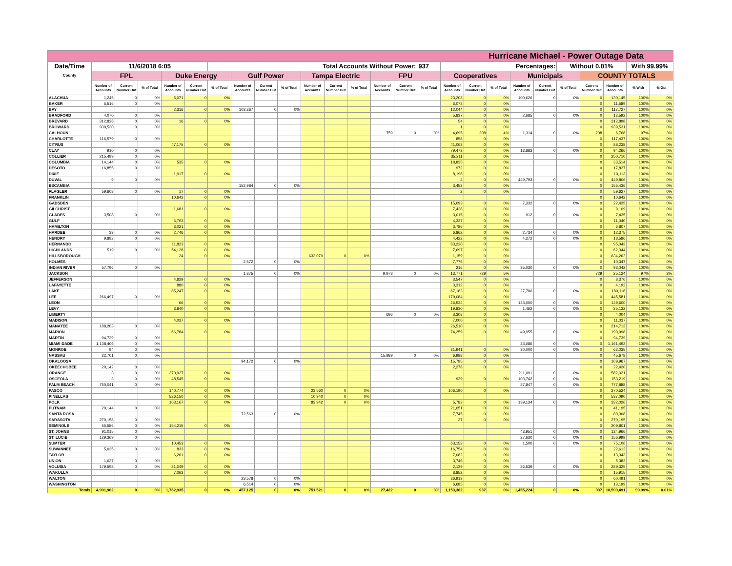| Hurricane Michael - Power Outage Data | | | | | | | | | | | | | | | | | | | | | | | | | |
| --- | --- | --- | --- | --- | --- | --- | --- | --- | --- | --- | --- | --- | --- | --- | --- | --- | --- | --- | --- | --- | --- | --- | --- | --- | --- |
| Date/Time | 11/6/2018 6:05 | | | | | Total Accounts Without Power: | | | | | | | | | 937 | Percentages: | | | | | Without 0.01% | | | With 99.99% | |
| County | FPL | | | Duke Energy | | | Gulf Power | | | Tampa Electric | | | FPU | | | Cooperatives | | | Municipals | | | COUNTY TOTALS | | | |
| | Number of Accounts | Current Number Out | % of Total | Number of Accounts | Current Number Out | % of Total | Number of Accounts | Current Number Out | % of Total | Number of Accounts | Current Number Out | % of Total | Number of Accounts | Current Number Out | % of Total | Number of Accounts | Current Number Out | % of Total | Number of Accounts | Current Number Out | % of Total | Current Number Out | Number of Accounts | % With | % Out |
| ALACHUA | 1,245 | 0 | 0% | 5,071 | 0 | 0% | | | | | | | | | | 23,203 | 0 | 0% | 100,626 | 0 | 0% | 0 | 130,145 | 100% | 0% |
| BAKER | 5,516 | 0 | 0% | | | | | | | | | | | | | 6,073 | 0 | 0% | | | | 0 | 11,589 | 100% | 0% |
| BAY | | | | 2,316 | 0 | 0% | 103,367 | 0 | 0% | | | | | | | 12,044 | 0 | 0% | | | | 0 | 117,727 | 100% | 0% |
| BRADFORD | 4,070 | 0 | 0% | | | | | | | | | | | | | 5,837 | 0 | 0% | 2,685 | 0 | 0% | 0 | 12,592 | 100% | 0% |
| BREVARD | 312,828 | 0 | 0% | 16 | 0 | 0% | | | | | | | | | | 54 | 0 | 0% | | | | 0 | 312,898 | 100% | 0% |
| BROWARD | 939,530 | 0 | 0% | | | | | | | | | | | | | 1 | 0 | 0% | | | | 0 | 939,531 | 100% | 0% |
| CALHOUN | | | | | | | | | | | | | 759 | 0 | 0% | 4,695 | 208 | 4% | 1,314 | 0 | 0% | 208 | 6,768 | 97% | 3% |
| CHARLOTTE | 116,579 | 0 | 0% | | | | | | | | | | | | | 858 | 0 | 0% | | | | 0 | 117,437 | 100% | 0% |
| CITRUS | | | | 47,175 | 0 | 0% | | | | | | | | | | 41,063 | 0 | 0% | | | | 0 | 88,238 | 100% | 0% |
| CLAY | 910 | 0 | 0% | | | | | | | | | | | | | 79,473 | 0 | 0% | 13,883 | 0 | 0% | 0 | 94,266 | 100% | 0% |
| COLLIER | 215,499 | 0 | 0% | | | | | | | | | | | | | 35,211 | 0 | 0% | | | | 0 | 250,710 | 100% | 0% |
| COLUMBIA | 14,144 | 0 | 0% | 535 | 0 | 0% | | | | | | | | | | 18,835 | 0 | 0% | | | | 0 | 33,514 | 100% | 0% |
| DESOTO | 16,855 | 0 | 0% | | | | | | | | | | | | | 972 | 0 | 0% | | | | 0 | 17,827 | 100% | 0% |
| DIXIE | | | | 1,917 | 0 | 0% | | | | | | | | | | 8,196 | 0 | 0% | | | | 0 | 10,113 | 100% | 0% |
| DUVAL | 9 | 0 | 0% | | | | | | | | | | | | | 4 | 0 | 0% | 449,793 | 0 | 0% | 0 | 449,806 | 100% | 0% |
| ESCAMBIA | | | | | | | 152,984 | 0 | 0% | | | | | | | 3,452 | 0 | 0% | | | | 0 | 156,436 | 100% | 0% |
| FLAGLER | 59,608 | 0 | 0% | 17 | 0 | 0% | | | | | | | | | | 2 | 0 | 0% | | | | 0 | 59,627 | 100% | 0% |
| FRANKLIN | | | | 10,642 | 0 | 0% | | | | | | | | | | | | | | | | 0 | 10,642 | 100% | 0% |
| GADSDEN | | | | | | | | | | | | | | | | 15,093 | 0 | 0% | 7,332 | 0 | 0% | 0 | 22,425 | 100% | 0% |
| GILCHRIST | | | | 1,681 | 0 | 0% | | | | | | | | | | 7,428 | 0 | 0% | | | | 0 | 9,109 | 100% | 0% |
| GLADES | 3,508 | 0 | 0% | | | | | | | | | | | | | 3,015 | 0 | 0% | 912 | 0 | 0% | 0 | 7,435 | 100% | 0% |
| GULF | | | | 6,703 | 0 | 0% | | | | | | | | | | 4,337 | 0 | 0% | | | | 0 | 11,040 | 100% | 0% |
| HAMILTON | | | | 3,021 | 0 | 0% | | | | | | | | | | 3,786 | 0 | 0% | | | | 0 | 6,807 | 100% | 0% |
| HARDEE | 33 | 0 | 0% | 2,746 | 0 | 0% | | | | | | | | | | 6,862 | 0 | 0% | 2,734 | 0 | 0% | 0 | 12,375 | 100% | 0% |
| HENDRY | 9,892 | 0 | 0% | | | | | | | | | | | | | 4,422 | 0 | 0% | 4,272 | 0 | 0% | 0 | 18,586 | 100% | 0% |
| HERNANDO | | | | 11,823 | 0 | 0% | | | | | | | | | | 83,220 | 0 | 0% | | | | 0 | 95,043 | 100% | 0% |
| HIGHLANDS | 519 | 0 | 0% | 54,128 | 0 | 0% | | | | | | | | | | 7,697 | 0 | 0% | | | | 0 | 62,344 | 100% | 0% |
| HILLSBOROUGH | | | | 24 | 0 | 0% | | | | 633,079 | 0 | 0% | | | | 1,159 | 0 | 0% | | | | 0 | 634,262 | 100% | 0% |
| HOLMES | | | | | | | 2,572 | 0 | 0% | | | | | | | 7,775 | 0 | 0% | | | | 0 | 10,347 | 100% | 0% |
| INDIAN RIVER | 57,796 | 0 | 0% | | | | | | | | | | | | | 216 | 0 | 0% | 35,030 | 0 | 0% | 0 | 93,042 | 100% | 0% |
| JACKSON | | | | | | | 1,375 | 0 | 0% | | | | 9,978 | 0 | 0% | 13,771 | 729 | 5% | | | | 729 | 25,124 | 97% | 3% |
| JEFFERSON | | | | 4,829 | 0 | 0% | | | | | | | | | | 3,547 | 0 | 0% | | | | 0 | 8,376 | 100% | 0% |
| LAFAYETTE | | | | 880 | 0 | 0% | | | | | | | | | | 3,312 | 0 | 0% | | | | 0 | 4,192 | 100% | 0% |
| LAKE | | | | 85,247 | 0 | 0% | | | | | | | | | | 67,163 | 0 | 0% | 27,706 | 0 | 0% | 0 | 180,116 | 100% | 0% |
| LEE | 266,497 | 0 | 0% | | | | | | | | | | | | | 179,084 | 0 | 0% | | | | 0 | 445,581 | 100% | 0% |
| LEON | | | | 66 | 0 | 0% | | | | | | | | | | 26,534 | 0 | 0% | 123,000 | 0 | 0% | 0 | 149,600 | 100% | 0% |
| LEVY | | | | 3,840 | 0 | 0% | | | | | | | | | | 19,830 | 0 | 0% | 1,462 | 0 | 0% | 0 | 25,132 | 100% | 0% |
| LIBERTY | | | | | | | | | | | | | 696 | 0 | 0% | 3,308 | 0 | 0% | | | | 0 | 4,004 | 100% | 0% |
| MADISON | | | | 4,037 | 0 | 0% | | | | | | | | | | 7,000 | 0 | 0% | | | | 0 | 11,037 | 100% | 0% |
| MANATEE | 188,203 | 0 | 0% | | | | | | | | | | | | | 26,510 | 0 | 0% | | | | 0 | 214,713 | 100% | 0% |
| MARION | | | | 66,784 | 0 | 0% | | | | | | | | | | 74,259 | 0 | 0% | 49,955 | 0 | 0% | 0 | 190,998 | 100% | 0% |
| MARTIN | 94,739 | 0 | 0% | | | | | | | | | | | | | | | | | | | 0 | 94,739 | 100% | 0% |
| MIAMI-DADE | 1,138,406 | 0 | 0% | | | | | | | | | | | | | | | | 23,086 | 0 | 0% | 0 | 1,161,492 | 100% | 0% |
| MONROE | 94 | 0 | 0% | | | | | | | | | | | | | 31,941 | 0 | 0% | 30,000 | 0 | 0% | 0 | 62,035 | 100% | 0% |
| NASSAU | 22,701 | 0 | 0% | | | | | | | | | | 15,989 | 0 | 0% | 6,988 | 0 | 0% | | | | 0 | 45,678 | 100% | 0% |
| OKALOOSA | | | | | | | 94,172 | 0 | 0% | | | | | | | 15,795 | 0 | 0% | | | | 0 | 109,967 | 100% | 0% |
| OKEECHOBEE | 20,142 | 0 | 0% | | | | | | | | | | | | | 2,278 | 0 | 0% | | | | 0 | 22,420 | 100% | 0% |
| ORANGE | 3 | 0 | 0% | 370,927 | 0 | 0% | | | | | | | | | | | | | 211,091 | 0 | 0% | 0 | 582,021 | 100% | 0% |
| OSCEOLA | 3 | 0 | 0% | 48,545 | 0 | 0% | | | | | | | | | | 929 | 0 | 0% | 103,742 | 0 | 0% | 0 | 153,219 | 100% | 0% |
| PALM BEACH | 750,041 | 0 | 0% | | | | | | | | | | | | | | | | 27,847 | 0 | 0% | 0 | 777,888 | 100% | 0% |
| PASCO | | | | 140,774 | 0 | 0% | | | | 23,560 | 0 | 0% | | | | 106,190 | 0 | 0% | | | | 0 | 270,524 | 100% | 0% |
| PINELLAS | | | | 526,150 | 0 | 0% | | | | 10,940 | 0 | 0% | | | | | | | | | | 0 | 537,090 | 100% | 0% |
| POLK | | | | 103,167 | 0 | 0% | | | | 83,942 | 0 | 0% | | | | 5,783 | 0 | 0% | 139,134 | 0 | 0% | 0 | 332,026 | 100% | 0% |
| PUTNAM | 20,144 | 0 | 0% | | | | | | | | | | | | | 21,051 | 0 | 0% | | | | 0 | 41,195 | 100% | 0% |
| SANTA ROSA | | | | | | | 72,563 | 0 | 0% | | | | | | | 7,745 | 0 | 0% | | | | 0 | 80,308 | 100% | 0% |
| SARASOTA | 270,158 | 0 | 0% | | | | | | | | | | | | | 37 | 0 | 0% | | | | 0 | 270,195 | 100% | 0% |
| SEMINOLE | 55,586 | 0 | 0% | 154,215 | 0 | 0% | | | | | | | | | | | | | | | | 0 | 209,801 | 100% | 0% |
| ST. JOHNS | 91,015 | 0 | 0% | | | | | | | | | | | | | | | | 43,951 | 0 | 0% | 0 | 134,966 | 100% | 0% |
| ST. LUCIE | 129,369 | 0 | 0% | | | | | | | | | | | | | | | | 27,630 | 0 | 0% | 0 | 156,999 | 100% | 0% |
| SUMTER | | | | 10,453 | 0 | 0% | | | | | | | | | | 63,153 | 0 | 0% | 1,500 | 0 | 0% | 0 | 75,106 | 100% | 0% |
| SUWANNEE | 5,025 | 0 | 0% | 833 | 0 | 0% | | | | | | | | | | 16,754 | 0 | 0% | | | | 0 | 22,612 | 100% | 0% |
| TAYLOR | | | | 6,261 | 0 | 0% | | | | | | | | | | 7,082 | 0 | 0% | | | | 0 | 13,343 | 100% | 0% |
| UNION | 1,637 | 0 | 0% | | | | | | | | | | | | | 3,746 | 0 | 0% | | | | 0 | 5,383 | 100% | 0% |
| VOLUSIA | 179,598 | 0 | 0% | 81,049 | 0 | 0% | | | | | | | | | | 2,139 | 0 | 0% | 26,539 | 0 | 0% | 0 | 289,325 | 100% | 0% |
| WAKULLA | | | | 7,063 | 0 | 0% | | | | | | | | | | 8,852 | 0 | 0% | | | | 0 | 15,915 | 100% | 0% |
| WALTON | | | | | | | 23,578 | 0 | 0% | | | | | | | 36,913 | 0 | 0% | | | | 0 | 60,491 | 100% | 0% |
| WASHINGTON | | | | | | | 6,514 | 0 | 0% | | | | | | | 6,685 | 0 | 0% | | | | 0 | 13,199 | 100% | 0% |
| Totals | 4,991,902 | 0 | 0% | 1,762,935 | 0 | 0% | 457,125 | 0 | 0% | 751,521 | 0 | 0% | 27,422 | 0 | 0% | 1,153,362 | 937 | 0% | 1,455,224 | 0 | 0% | 937 | 10,599,491 | 99.99% | 0.01% |